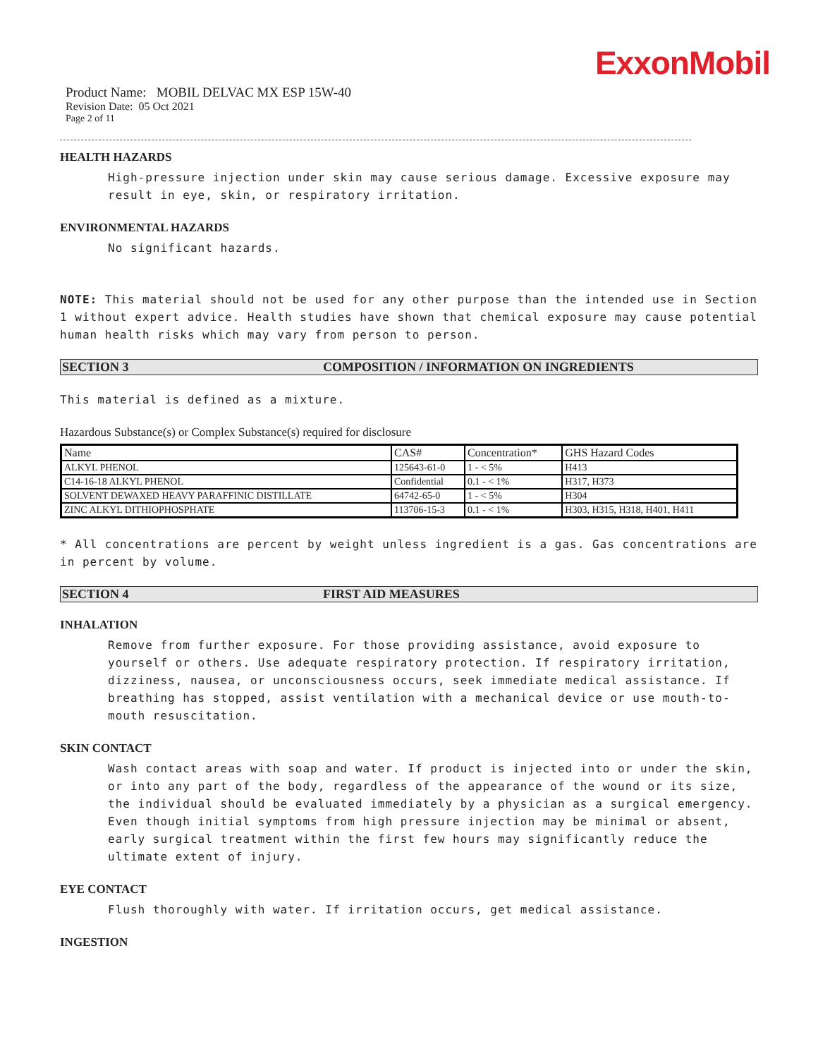ExxonMobil
Product Name: MOBIL DELVAC MX ESP 15W-40
Revision Date: 05 Oct 2021
Page 2 of 11
HEALTH HAZARDS
High-pressure injection under skin may cause serious damage. Excessive exposure may result in eye, skin, or respiratory irritation.
ENVIRONMENTAL HAZARDS
No significant hazards.
NOTE: This material should not be used for any other purpose than the intended use in Section 1 without expert advice. Health studies have shown that chemical exposure may cause potential human health risks which may vary from person to person.
SECTION 3 COMPOSITION / INFORMATION ON INGREDIENTS
This material is defined as a mixture.
Hazardous Substance(s) or Complex Substance(s) required for disclosure
| Name | CAS# | Concentration* | GHS Hazard Codes |
| --- | --- | --- | --- |
| ALKYL PHENOL | 125643-61-0 | 1 - < 5% | H413 |
| C14-16-18 ALKYL PHENOL | Confidential | 0.1 - < 1% | H317, H373 |
| SOLVENT DEWAXED HEAVY PARAFFINIC DISTILLATE | 64742-65-0 | 1 - < 5% | H304 |
| ZINC ALKYL DITHIOPHOSPHATE | 113706-15-3 | 0.1 - < 1% | H303, H315, H318, H401, H411 |
* All concentrations are percent by weight unless ingredient is a gas. Gas concentrations are in percent by volume.
SECTION 4 FIRST AID MEASURES
INHALATION
Remove from further exposure. For those providing assistance, avoid exposure to yourself or others. Use adequate respiratory protection. If respiratory irritation, dizziness, nausea, or unconsciousness occurs, seek immediate medical assistance. If breathing has stopped, assist ventilation with a mechanical device or use mouth-to-mouth resuscitation.
SKIN CONTACT
Wash contact areas with soap and water. If product is injected into or under the skin, or into any part of the body, regardless of the appearance of the wound or its size, the individual should be evaluated immediately by a physician as a surgical emergency. Even though initial symptoms from high pressure injection may be minimal or absent, early surgical treatment within the first few hours may significantly reduce the ultimate extent of injury.
EYE CONTACT
Flush thoroughly with water. If irritation occurs, get medical assistance.
INGESTION